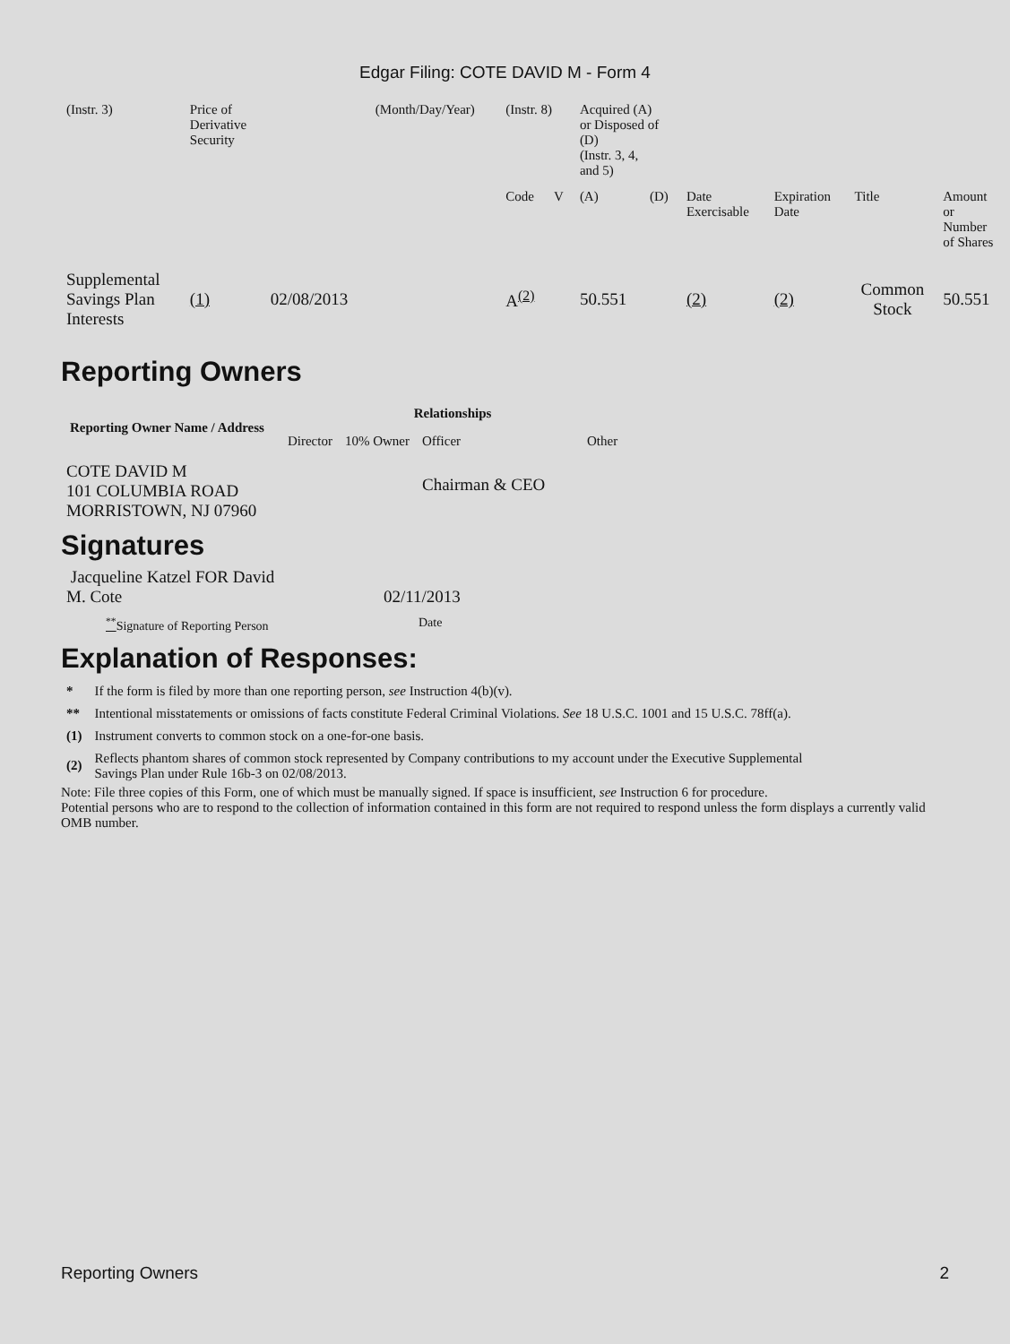Edgar Filing: COTE DAVID M - Form 4
| (Instr. 3) | Price of Derivative Security | | (Month/Day/Year) | (Instr. 8) | | Acquired (A) or Disposed of (D) (Instr. 3, 4, and 5) | | | | | |
| | | | | Code | V | (A) | (D) | Date Exercisable | Expiration Date | Title | Amount or Number of Shares |
| Supplemental Savings Plan Interests | (1) | 02/08/2013 | | A<sup>(2)</sup> | | 50.551 | | (2) | (2) | Common Stock | 50.551 |
Reporting Owners
| Reporting Owner Name / Address | Relationships | | | |
| --- | --- | --- | --- | --- |
| | Director | 10% Owner | Officer | Other |
| COTE DAVID M 101 COLUMBIA ROAD MORRISTOWN, NJ 07960 | | | Chairman & CEO | |
Signatures
| Jacqueline Katzel FOR David M. Cote | 02/11/2013 |
| <sup>**</sup> Signature of Reporting Person | Date |
Explanation of Responses:
| * | If the form is filed by more than one reporting person, see Instruction 4(b)(v). |
| ** | Intentional misstatements or omissions of facts constitute Federal Criminal Violations. See 18 U.S.C. 1001 and 15 U.S.C. 78ff(a). |
| (1) | Instrument converts to common stock on a one-for-one basis. |
| (2) | Reflects phantom shares of common stock represented by Company contributions to my account under the Executive Supplemental Savings Plan under Rule 16b-3 on 02/08/2013. |
Note: File three copies of this Form, one of which must be manually signed. If space is insufficient, see Instruction 6 for procedure.
Potential persons who are to respond to the collection of information contained in this form are not required to respond unless the form displays a currently valid OMB number.
Reporting Owners 2